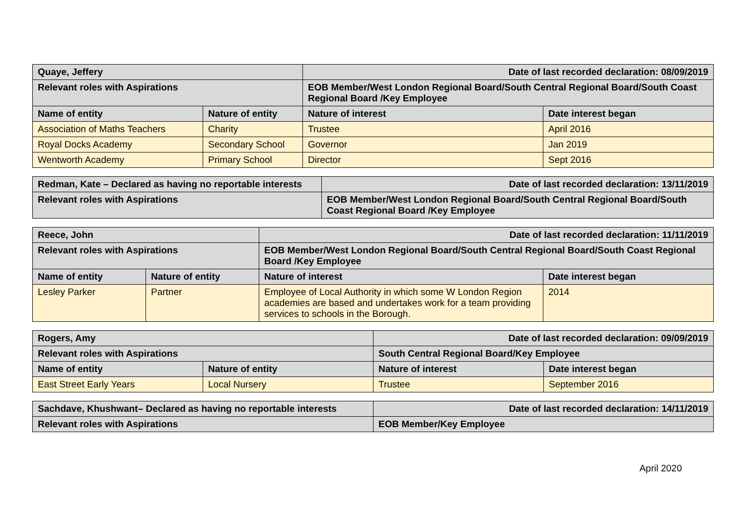| Quaye, Jeffery | | Date of last recorded declaration: 08/09/2019 | |
| --- | --- | --- | --- |
| Relevant roles with Aspirations | | EOB Member/West London Regional Board/South Central Regional Board/South Coast Regional Board /Key Employee | |
| Name of entity | Nature of entity | Nature of interest | Date interest began |
| Association of Maths Teachers | Charity | Trustee | April 2016 |
| Royal Docks Academy | Secondary School | Governor | Jan 2019 |
| Wentworth Academy | Primary School | Director | Sept 2016 |
| Redman, Kate – Declared as having no reportable interests | Date of last recorded declaration: 13/11/2019 |
| --- | --- |
| Relevant roles with Aspirations | EOB Member/West London Regional Board/South Central Regional Board/South Coast Regional Board /Key Employee |
| Reece, John | | Date of last recorded declaration: 11/11/2019 | |
| --- | --- | --- | --- |
| Relevant roles with Aspirations | | EOB Member/West London Regional Board/South Central Regional Board/South Coast Regional Board /Key Employee | |
| Name of entity | Nature of entity | Nature of interest | Date interest began |
| Lesley Parker | Partner | Employee of Local Authority in which some W London Region academies are based and undertakes work for a team providing services to schools in the Borough. | 2014 |
| Rogers, Amy | | Date of last recorded declaration: 09/09/2019 | |
| --- | --- | --- | --- |
| Relevant roles with Aspirations | | South Central Regional Board/Key Employee | |
| Name of entity | Nature of entity | Nature of interest | Date interest began |
| East Street Early Years | Local Nursery | Trustee | September 2016 |
| Sachdave, Khushwant– Declared as having no reportable interests | Date of last recorded declaration: 14/11/2019 |
| --- | --- |
| Relevant roles with Aspirations | EOB Member/Key Employee |
April 2020